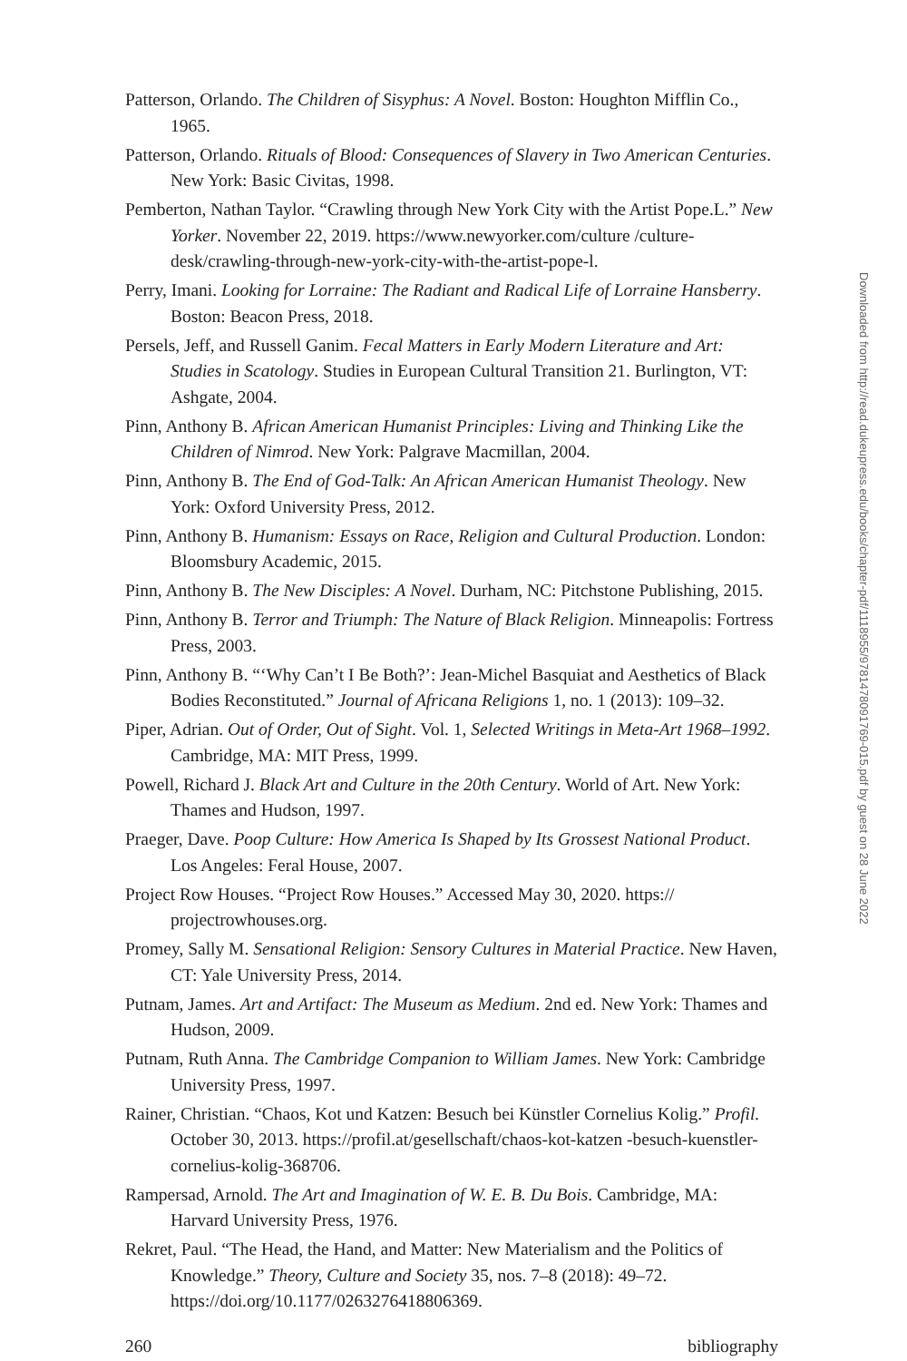Patterson, Orlando. The Children of Sisyphus: A Novel. Boston: Houghton Mifflin Co., 1965.
Patterson, Orlando. Rituals of Blood: Consequences of Slavery in Two American Centuries. New York: Basic Civitas, 1998.
Pemberton, Nathan Taylor. “Crawling through New York City with the Artist Pope.L.” New Yorker. November 22, 2019. https://www.newyorker.com/culture /culture-desk/crawling-through-new-york-city-with-the-artist-pope-l.
Perry, Imani. Looking for Lorraine: The Radiant and Radical Life of Lorraine Hansberry. Boston: Beacon Press, 2018.
Persels, Jeff, and Russell Ganim. Fecal Matters in Early Modern Literature and Art: Studies in Scatology. Studies in European Cultural Transition 21. Burlington, VT: Ashgate, 2004.
Pinn, Anthony B. African American Humanist Principles: Living and Thinking Like the Children of Nimrod. New York: Palgrave Macmillan, 2004.
Pinn, Anthony B. The End of God-Talk: An African American Humanist Theology. New York: Oxford University Press, 2012.
Pinn, Anthony B. Humanism: Essays on Race, Religion and Cultural Production. London: Bloomsbury Academic, 2015.
Pinn, Anthony B. The New Disciples: A Novel. Durham, NC: Pitchstone Publishing, 2015.
Pinn, Anthony B. Terror and Triumph: The Nature of Black Religion. Minneapolis: Fortress Press, 2003.
Pinn, Anthony B. “‘Why Can’t I Be Both?’: Jean-Michel Basquiat and Aesthetics of Black Bodies Reconstituted.” Journal of Africana Religions 1, no. 1 (2013): 109–32.
Piper, Adrian. Out of Order, Out of Sight. Vol. 1, Selected Writings in Meta-Art 1968–1992. Cambridge, MA: MIT Press, 1999.
Powell, Richard J. Black Art and Culture in the 20th Century. World of Art. New York: Thames and Hudson, 1997.
Praeger, Dave. Poop Culture: How America Is Shaped by Its Grossest National Product. Los Angeles: Feral House, 2007.
Project Row Houses. “Project Row Houses.” Accessed May 30, 2020. https:// projectrowhouses.org.
Promey, Sally M. Sensational Religion: Sensory Cultures in Material Practice. New Haven, CT: Yale University Press, 2014.
Putnam, James. Art and Artifact: The Museum as Medium. 2nd ed. New York: Thames and Hudson, 2009.
Putnam, Ruth Anna. The Cambridge Companion to William James. New York: Cambridge University Press, 1997.
Rainer, Christian. “Chaos, Kot und Katzen: Besuch bei Künstler Cornelius Kolig.” Profil. October 30, 2013. https://profil.at/gesellschaft/chaos-kot-katzen -besuch-kuenstler-cornelius-kolig-368706.
Rampersad, Arnold. The Art and Imagination of W. E. B. Du Bois. Cambridge, MA: Harvard University Press, 1976.
Rekret, Paul. “The Head, the Hand, and Matter: New Materialism and the Politics of Knowledge.” Theory, Culture and Society 35, nos. 7–8 (2018): 49–72. https://doi.org/10.1177/0263276418806369.
260 bibliography
Downloaded from http://read.dukeupress.edu/books/chapter-pdf/1118955/9781478091769-015.pdf by guest on 28 June 2022